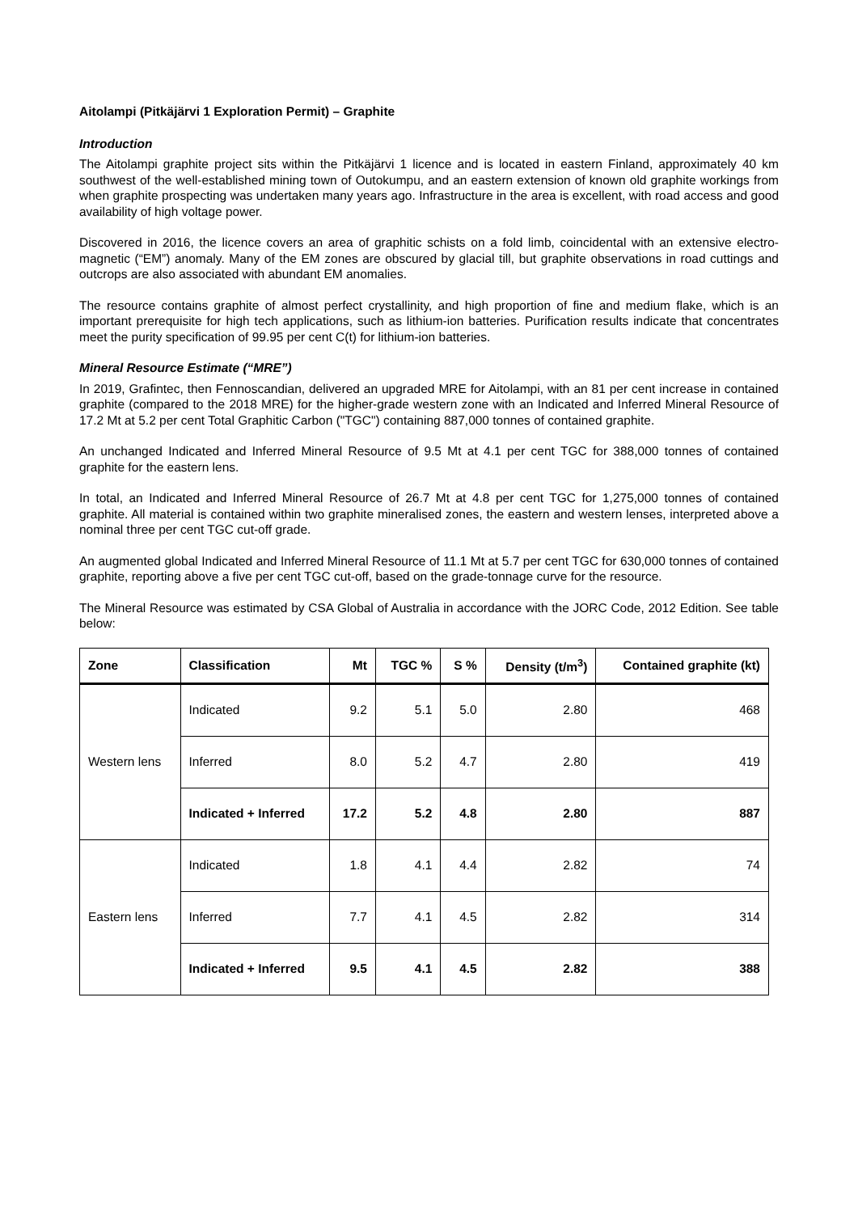Aitolampi (Pitkäjärvi 1 Exploration Permit) – Graphite
Introduction
The Aitolampi graphite project sits within the Pitkäjärvi 1 licence and is located in eastern Finland, approximately 40 km southwest of the well-established mining town of Outokumpu, and an eastern extension of known old graphite workings from when graphite prospecting was undertaken many years ago. Infrastructure in the area is excellent, with road access and good availability of high voltage power.
Discovered in 2016, the licence covers an area of graphitic schists on a fold limb, coincidental with an extensive electro-magnetic (“EM”) anomaly. Many of the EM zones are obscured by glacial till, but graphite observations in road cuttings and outcrops are also associated with abundant EM anomalies.
The resource contains graphite of almost perfect crystallinity, and high proportion of fine and medium flake, which is an important prerequisite for high tech applications, such as lithium-ion batteries. Purification results indicate that concentrates meet the purity specification of 99.95 per cent C(t) for lithium-ion batteries.
Mineral Resource Estimate (“MRE”)
In 2019, Grafintec, then Fennoscandian, delivered an upgraded MRE for Aitolampi, with an 81 per cent increase in contained graphite (compared to the 2018 MRE) for the higher-grade western zone with an Indicated and Inferred Mineral Resource of 17.2 Mt at 5.2 per cent Total Graphitic Carbon ("TGC") containing 887,000 tonnes of contained graphite.
An unchanged Indicated and Inferred Mineral Resource of 9.5 Mt at 4.1 per cent TGC for 388,000 tonnes of contained graphite for the eastern lens.
In total, an Indicated and Inferred Mineral Resource of 26.7 Mt at 4.8 per cent TGC for 1,275,000 tonnes of contained graphite. All material is contained within two graphite mineralised zones, the eastern and western lenses, interpreted above a nominal three per cent TGC cut-off grade.
An augmented global Indicated and Inferred Mineral Resource of 11.1 Mt at 5.7 per cent TGC for 630,000 tonnes of contained graphite, reporting above a five per cent TGC cut-off, based on the grade-tonnage curve for the resource.
The Mineral Resource was estimated by CSA Global of Australia in accordance with the JORC Code, 2012 Edition. See table below:
| Zone | Classification | Mt | TGC % | S % | Density (t/m<sup>3</sup>) | Contained graphite (kt) |
| --- | --- | --- | --- | --- | --- | --- |
| Western lens | Indicated | 9.2 | 5.1 | 5.0 | 2.80 | 468 |
| | Inferred | 8.0 | 5.2 | 4.7 | 2.80 | 419 |
| | Indicated + Inferred | 17.2 | 5.2 | 4.8 | 2.80 | 887 |
| Eastern lens | Indicated | 1.8 | 4.1 | 4.4 | 2.82 | 74 |
| | Inferred | 7.7 | 4.1 | 4.5 | 2.82 | 314 |
| | Indicated + Inferred | 9.5 | 4.1 | 4.5 | 2.82 | 388 |